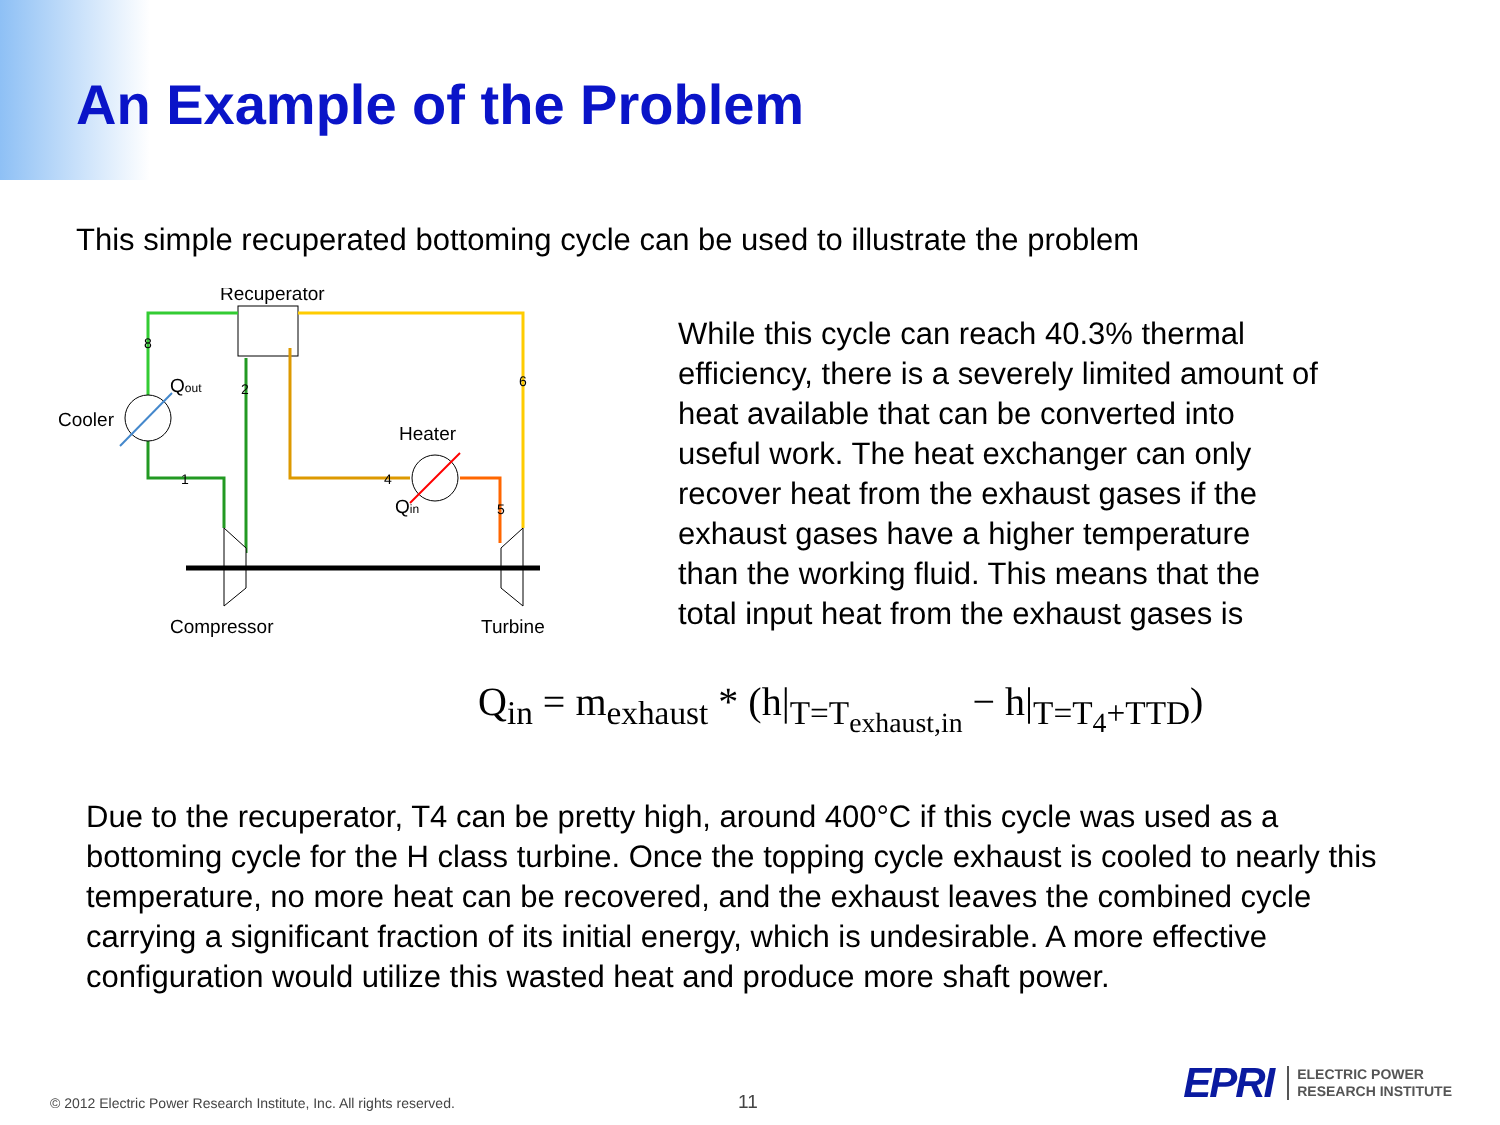An Example of the Problem
This simple recuperated bottoming cycle can be used to illustrate the problem
Recuperator
Cooler
Qout
Heater
Qin
Compressor
Turbine
8
2
6
1
4
5
While this cycle can reach 40.3% thermal efficiency, there is a severely limited amount of heat available that can be converted into useful work. The heat exchanger can only recover heat from the exhaust gases if the exhaust gases have a higher temperature than the working fluid. This means that the total input heat from the exhaust gases is
Q<sub>in</sub> = m<sub>exhaust</sub> * (h|<sub>T=T<sub>exhaust,in</sub></sub> − h|<sub>T=T<sub>4</sub>+TTD</sub>)
Due to the recuperator, T4 can be pretty high, around 400°C if this cycle was used as a bottoming cycle for the H class turbine. Once the topping cycle exhaust is cooled to nearly this temperature, no more heat can be recovered, and the exhaust leaves the combined cycle carrying a significant fraction of its initial energy, which is undesirable. A more effective configuration would utilize this wasted heat and produce more shaft power.
© 2012 Electric Power Research Institute, Inc. All rights reserved.
11
EPRI ELECTRIC POWER
RESEARCH INSTITUTE